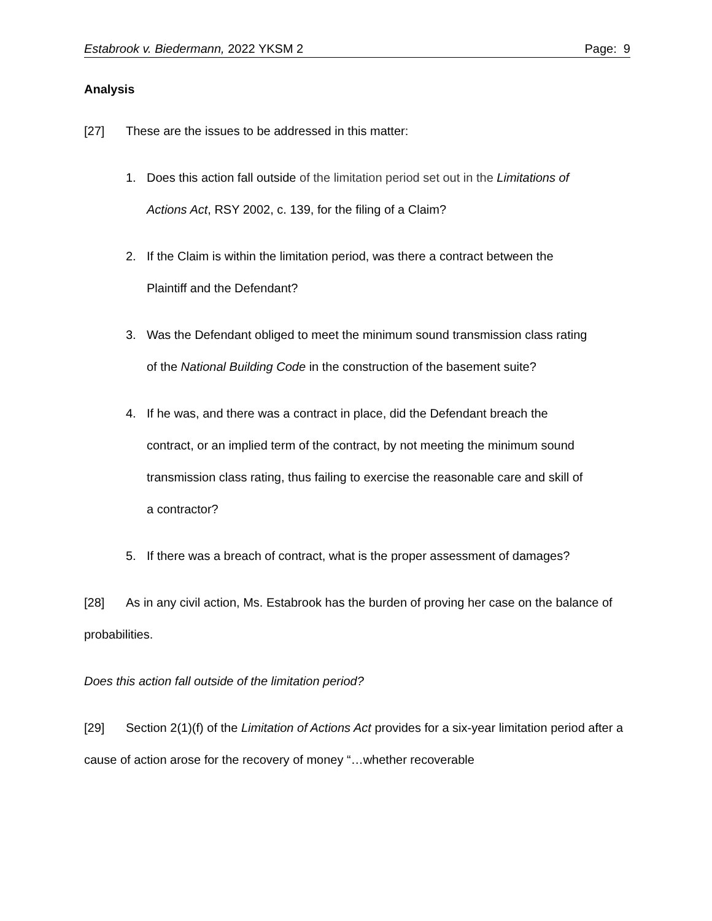Estabrook v. Biedermann, 2022 YKSM 2 Page: 9
Analysis
[27] These are the issues to be addressed in this matter:
1. Does this action fall outside of the limitation period set out in the Limitations of Actions Act, RSY 2002, c. 139, for the filing of a Claim?
2. If the Claim is within the limitation period, was there a contract between the Plaintiff and the Defendant?
3. Was the Defendant obliged to meet the minimum sound transmission class rating of the National Building Code in the construction of the basement suite?
4. If he was, and there was a contract in place, did the Defendant breach the contract, or an implied term of the contract, by not meeting the minimum sound transmission class rating, thus failing to exercise the reasonable care and skill of a contractor?
5. If there was a breach of contract, what is the proper assessment of damages?
[28] As in any civil action, Ms. Estabrook has the burden of proving her case on the balance of probabilities.
Does this action fall outside of the limitation period?
[29] Section 2(1)(f) of the Limitation of Actions Act provides for a six-year limitation period after a cause of action arose for the recovery of money “…whether recoverable